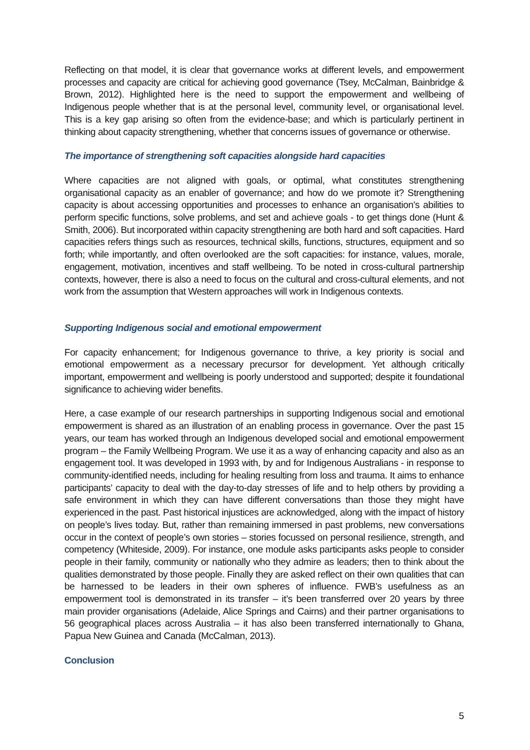Reflecting on that model, it is clear that governance works at different levels, and empowerment processes and capacity are critical for achieving good governance (Tsey, McCalman, Bainbridge & Brown, 2012). Highlighted here is the need to support the empowerment and wellbeing of Indigenous people whether that is at the personal level, community level, or organisational level. This is a key gap arising so often from the evidence-base; and which is particularly pertinent in thinking about capacity strengthening, whether that concerns issues of governance or otherwise.
The importance of strengthening soft capacities alongside hard capacities
Where capacities are not aligned with goals, or optimal, what constitutes strengthening organisational capacity as an enabler of governance; and how do we promote it? Strengthening capacity is about accessing opportunities and processes to enhance an organisation’s abilities to perform specific functions, solve problems, and set and achieve goals - to get things done (Hunt & Smith, 2006). But incorporated within capacity strengthening are both hard and soft capacities. Hard capacities refers things such as resources, technical skills, functions, structures, equipment and so forth; while importantly, and often overlooked are the soft capacities: for instance, values, morale, engagement, motivation, incentives and staff wellbeing. To be noted in cross-cultural partnership contexts, however, there is also a need to focus on the cultural and cross-cultural elements, and not work from the assumption that Western approaches will work in Indigenous contexts.
Supporting Indigenous social and emotional empowerment
For capacity enhancement; for Indigenous governance to thrive, a key priority is social and emotional empowerment as a necessary precursor for development. Yet although critically important, empowerment and wellbeing is poorly understood and supported; despite it foundational significance to achieving wider benefits.
Here, a case example of our research partnerships in supporting Indigenous social and emotional empowerment is shared as an illustration of an enabling process in governance. Over the past 15 years, our team has worked through an Indigenous developed social and emotional empowerment program – the Family Wellbeing Program. We use it as a way of enhancing capacity and also as an engagement tool. It was developed in 1993 with, by and for Indigenous Australians - in response to community-identified needs, including for healing resulting from loss and trauma. It aims to enhance participants’ capacity to deal with the day-to-day stresses of life and to help others by providing a safe environment in which they can have different conversations than those they might have experienced in the past. Past historical injustices are acknowledged, along with the impact of history on people’s lives today. But, rather than remaining immersed in past problems, new conversations occur in the context of people’s own stories – stories focussed on personal resilience, strength, and competency (Whiteside, 2009). For instance, one module asks participants asks people to consider people in their family, community or nationally who they admire as leaders; then to think about the qualities demonstrated by those people. Finally they are asked reflect on their own qualities that can be harnessed to be leaders in their own spheres of influence. FWB’s usefulness as an empowerment tool is demonstrated in its transfer – it’s been transferred over 20 years by three main provider organisations (Adelaide, Alice Springs and Cairns) and their partner organisations to 56 geographical places across Australia – it has also been transferred internationally to Ghana, Papua New Guinea and Canada (McCalman, 2013).
Conclusion
5